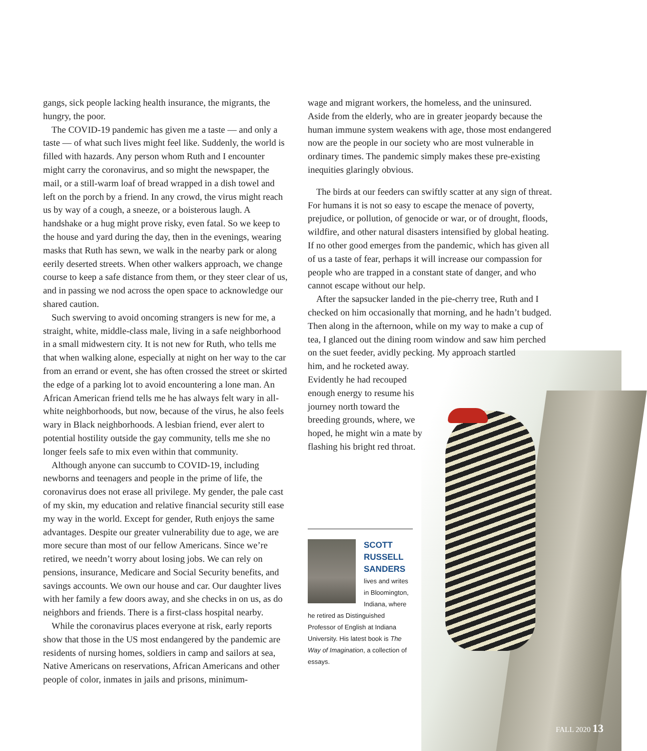gangs, sick people lacking health insurance, the migrants, the hungry, the poor.
The COVID-19 pandemic has given me a taste — and only a taste — of what such lives might feel like. Suddenly, the world is filled with hazards. Any person whom Ruth and I encounter might carry the coronavirus, and so might the newspaper, the mail, or a still-warm loaf of bread wrapped in a dish towel and left on the porch by a friend. In any crowd, the virus might reach us by way of a cough, a sneeze, or a boisterous laugh. A handshake or a hug might prove risky, even fatal. So we keep to the house and yard during the day, then in the evenings, wearing masks that Ruth has sewn, we walk in the nearby park or along eerily deserted streets. When other walkers approach, we change course to keep a safe distance from them, or they steer clear of us, and in passing we nod across the open space to acknowledge our shared caution.
Such swerving to avoid oncoming strangers is new for me, a straight, white, middle-class male, living in a safe neighborhood in a small midwestern city. It is not new for Ruth, who tells me that when walking alone, especially at night on her way to the car from an errand or event, she has often crossed the street or skirted the edge of a parking lot to avoid encountering a lone man. An African American friend tells me he has always felt wary in all-white neighborhoods, but now, because of the virus, he also feels wary in Black neighborhoods. A lesbian friend, ever alert to potential hostility outside the gay community, tells me she no longer feels safe to mix even within that community.
Although anyone can succumb to COVID-19, including newborns and teenagers and people in the prime of life, the coronavirus does not erase all privilege. My gender, the pale cast of my skin, my education and relative financial security still ease my way in the world. Except for gender, Ruth enjoys the same advantages. Despite our greater vulnerability due to age, we are more secure than most of our fellow Americans. Since we’re retired, we needn’t worry about losing jobs. We can rely on pensions, insurance, Medicare and Social Security benefits, and savings accounts. We own our house and car. Our daughter lives with her family a few doors away, and she checks in on us, as do neighbors and friends. There is a first-class hospital nearby.
While the coronavirus places everyone at risk, early reports show that those in the US most endangered by the pandemic are residents of nursing homes, soldiers in camp and sailors at sea, Native Americans on reservations, African Americans and other people of color, inmates in jails and prisons, minimum-
wage and migrant workers, the homeless, and the uninsured. Aside from the elderly, who are in greater jeopardy because the human immune system weakens with age, those most endangered now are the people in our society who are most vulnerable in ordinary times. The pandemic simply makes these pre-existing inequities glaringly obvious.
The birds at our feeders can swiftly scatter at any sign of threat. For humans it is not so easy to escape the menace of poverty, prejudice, or pollution, of genocide or war, or of drought, floods, wildfire, and other natural disasters intensified by global heating. If no other good emerges from the pandemic, which has given all of us a taste of fear, perhaps it will increase our compassion for people who are trapped in a constant state of danger, and who cannot escape without our help.
After the sapsucker landed in the pie-cherry tree, Ruth and I checked on him occasionally that morning, and he hadn’t budged. Then along in the afternoon, while on my way to make a cup of tea, I glanced out the dining room window and saw him perched on the suet feeder, avidly pecking. My approach startled
him, and he rocketed away. Evidently he had recouped enough energy to resume his journey north toward the breeding grounds, where, we hoped, he might win a mate by flashing his bright red throat.
SCOTT RUSSELL SANDERS lives and writes in Bloomington, Indiana, where he retired as Distinguished Professor of English at Indiana University. His latest book is The Way of Imagination, a collection of essays.
FALL 2020 13